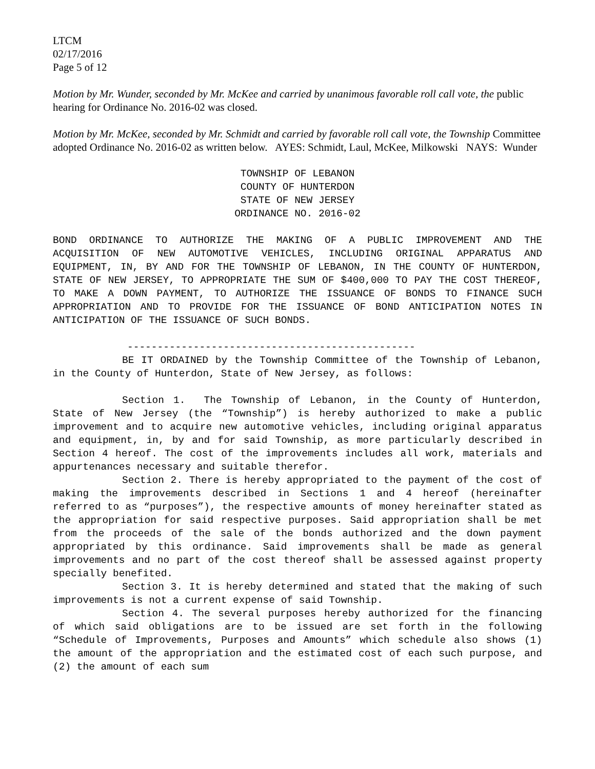LTCM
02/17/2016
Page 5 of 12
Motion by Mr. Wunder, seconded by Mr. McKee and carried by unanimous favorable roll call vote, the public hearing for Ordinance No. 2016-02 was closed.
Motion by Mr. McKee, seconded by Mr. Schmidt and carried by favorable roll call vote, the Township Committee adopted Ordinance No. 2016-02 as written below. AYES: Schmidt, Laul, McKee, Milkowski NAYS: Wunder
TOWNSHIP OF LEBANON
COUNTY OF HUNTERDON
STATE OF NEW JERSEY
ORDINANCE NO. 2016-02
BOND ORDINANCE TO AUTHORIZE THE MAKING OF A PUBLIC IMPROVEMENT AND THE ACQUISITION OF NEW AUTOMOTIVE VEHICLES, INCLUDING ORIGINAL APPARATUS AND EQUIPMENT, IN, BY AND FOR THE TOWNSHIP OF LEBANON, IN THE COUNTY OF HUNTERDON, STATE OF NEW JERSEY, TO APPROPRIATE THE SUM OF $400,000 TO PAY THE COST THEREOF, TO MAKE A DOWN PAYMENT, TO AUTHORIZE THE ISSUANCE OF BONDS TO FINANCE SUCH APPROPRIATION AND TO PROVIDE FOR THE ISSUANCE OF BOND ANTICIPATION NOTES IN ANTICIPATION OF THE ISSUANCE OF SUCH BONDS.
------------------------------------------------
BE IT ORDAINED by the Township Committee of the Township of Lebanon, in the County of Hunterdon, State of New Jersey, as follows:
Section 1. The Township of Lebanon, in the County of Hunterdon, State of New Jersey (the “Township”) is hereby authorized to make a public improvement and to acquire new automotive vehicles, including original apparatus and equipment, in, by and for said Township, as more particularly described in Section 4 hereof. The cost of the improvements includes all work, materials and appurtenances necessary and suitable therefor.
Section 2. There is hereby appropriated to the payment of the cost of making the improvements described in Sections 1 and 4 hereof (hereinafter referred to as “purposes”), the respective amounts of money hereinafter stated as the appropriation for said respective purposes. Said appropriation shall be met from the proceeds of the sale of the bonds authorized and the down payment appropriated by this ordinance. Said improvements shall be made as general improvements and no part of the cost thereof shall be assessed against property specially benefited.
Section 3. It is hereby determined and stated that the making of such improvements is not a current expense of said Township.
Section 4. The several purposes hereby authorized for the financing of which said obligations are to be issued are set forth in the following “Schedule of Improvements, Purposes and Amounts” which schedule also shows (1) the amount of the appropriation and the estimated cost of each such purpose, and (2) the amount of each sum